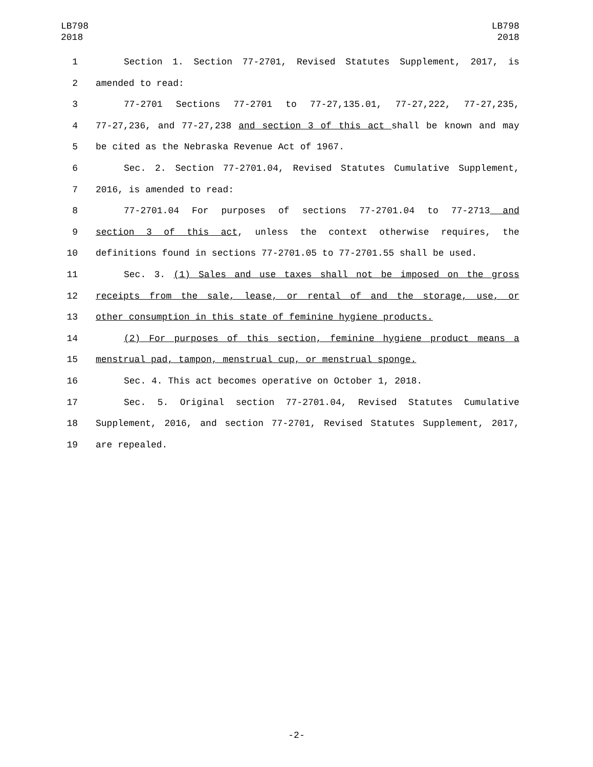LB798
2018
LB798
2018
1 Section 1. Section 77-2701, Revised Statutes Supplement, 2017, is
2 amended to read:
3 77-2701 Sections 77-2701 to 77-27,135.01, 77-27,222, 77-27,235,
4 77-27,236, and 77-27,238 and section 3 of this act shall be known and may
5 be cited as the Nebraska Revenue Act of 1967.
6 Sec. 2. Section 77-2701.04, Revised Statutes Cumulative Supplement,
7 2016, is amended to read:
8 77-2701.04 For purposes of sections 77-2701.04 to 77-2713 and
9 section 3 of this act, unless the context otherwise requires, the
10 definitions found in sections 77-2701.05 to 77-2701.55 shall be used.
11 Sec. 3. (1) Sales and use taxes shall not be imposed on the gross
12 receipts from the sale, lease, or rental of and the storage, use, or
13 other consumption in this state of feminine hygiene products.
14 (2) For purposes of this section, feminine hygiene product means a
15 menstrual pad, tampon, menstrual cup, or menstrual sponge.
16 Sec. 4. This act becomes operative on October 1, 2018.
17 Sec. 5. Original section 77-2701.04, Revised Statutes Cumulative
18 Supplement, 2016, and section 77-2701, Revised Statutes Supplement, 2017,
19 are repealed.
-2-